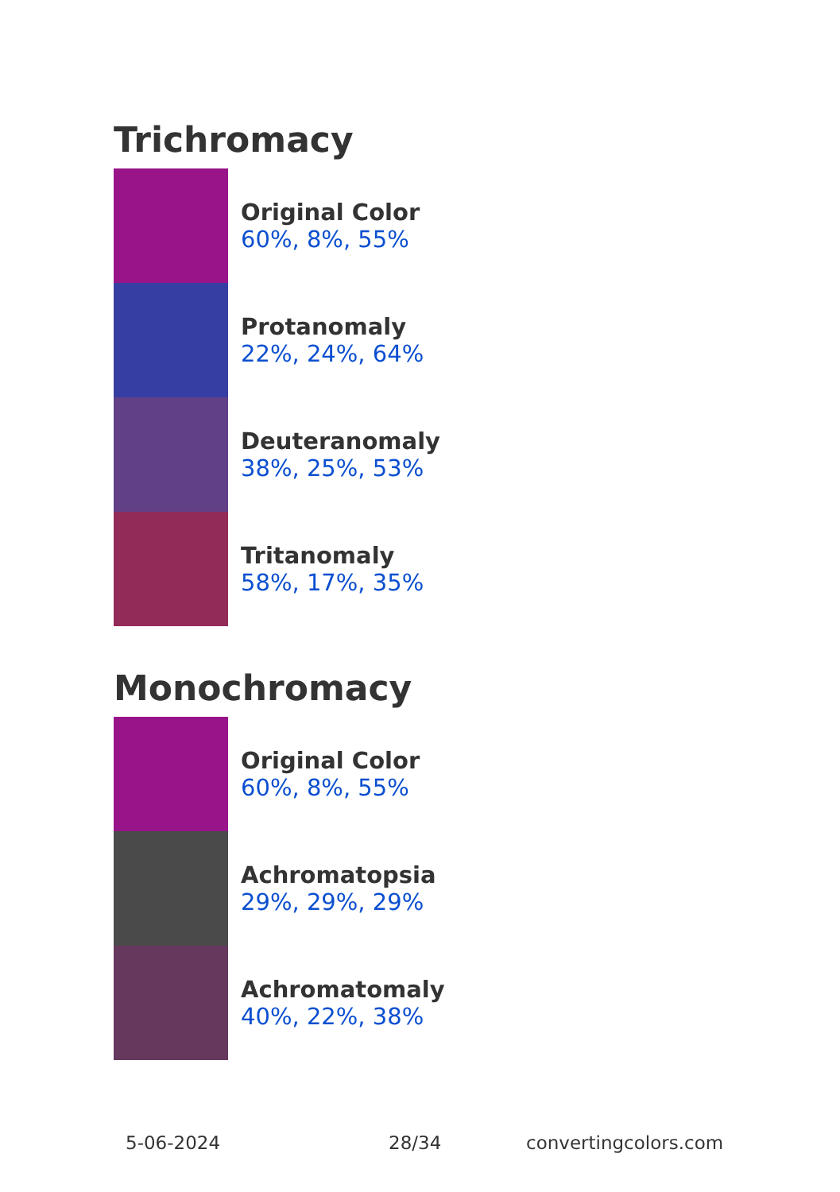Trichromacy
Original Color
60%, 8%, 55%
Protanomaly
22%, 24%, 64%
Deuteranomaly
38%, 25%, 53%
Tritanomaly
58%, 17%, 35%
Monochromacy
Original Color
60%, 8%, 55%
Achromatopsia
29%, 29%, 29%
Achromatomaly
40%, 22%, 38%
5-06-2024 28/34 convertingcolors.com